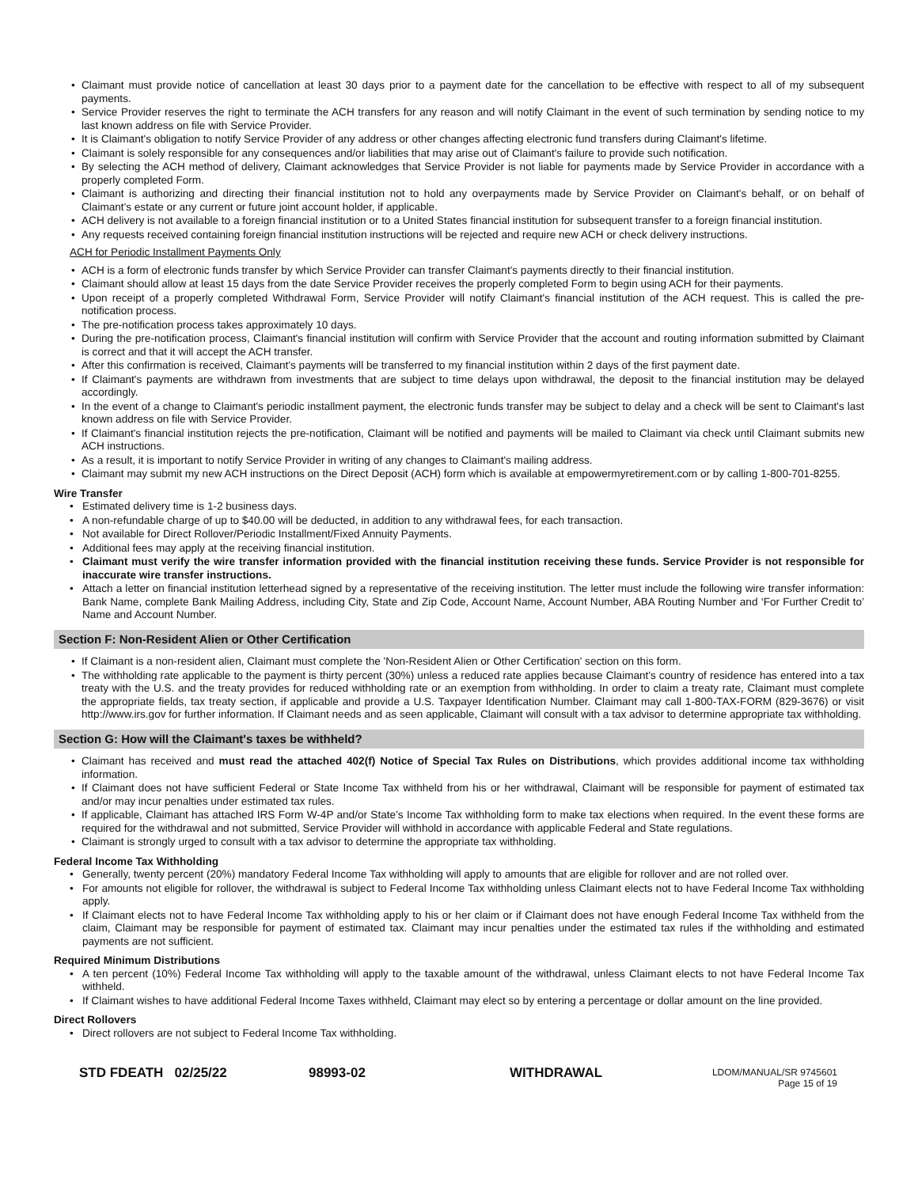• Claimant must provide notice of cancellation at least 30 days prior to a payment date for the cancellation to be effective with respect to all of my subsequent payments.
• Service Provider reserves the right to terminate the ACH transfers for any reason and will notify Claimant in the event of such termination by sending notice to my last known address on file with Service Provider.
• It is Claimant's obligation to notify Service Provider of any address or other changes affecting electronic fund transfers during Claimant's lifetime.
• Claimant is solely responsible for any consequences and/or liabilities that may arise out of Claimant's failure to provide such notification.
• By selecting the ACH method of delivery, Claimant acknowledges that Service Provider is not liable for payments made by Service Provider in accordance with a properly completed Form.
• Claimant is authorizing and directing their financial institution not to hold any overpayments made by Service Provider on Claimant's behalf, or on behalf of Claimant's estate or any current or future joint account holder, if applicable.
• ACH delivery is not available to a foreign financial institution or to a United States financial institution for subsequent transfer to a foreign financial institution.
• Any requests received containing foreign financial institution instructions will be rejected and require new ACH or check delivery instructions.
ACH for Periodic Installment Payments Only
• ACH is a form of electronic funds transfer by which Service Provider can transfer Claimant's payments directly to their financial institution.
• Claimant should allow at least 15 days from the date Service Provider receives the properly completed Form to begin using ACH for their payments.
• Upon receipt of a properly completed Withdrawal Form, Service Provider will notify Claimant's financial institution of the ACH request. This is called the pre-notification process.
• The pre-notification process takes approximately 10 days.
• During the pre-notification process, Claimant's financial institution will confirm with Service Provider that the account and routing information submitted by Claimant is correct and that it will accept the ACH transfer.
• After this confirmation is received, Claimant's payments will be transferred to my financial institution within 2 days of the first payment date.
• If Claimant's payments are withdrawn from investments that are subject to time delays upon withdrawal, the deposit to the financial institution may be delayed accordingly.
• In the event of a change to Claimant's periodic installment payment, the electronic funds transfer may be subject to delay and a check will be sent to Claimant's last known address on file with Service Provider.
• If Claimant's financial institution rejects the pre-notification, Claimant will be notified and payments will be mailed to Claimant via check until Claimant submits new ACH instructions.
• As a result, it is important to notify Service Provider in writing of any changes to Claimant's mailing address.
• Claimant may submit my new ACH instructions on the Direct Deposit (ACH) form which is available at empowermyretirement.com or by calling 1-800-701-8255.
Wire Transfer
• Estimated delivery time is 1-2 business days.
• A non-refundable charge of up to $40.00 will be deducted, in addition to any withdrawal fees, for each transaction.
• Not available for Direct Rollover/Periodic Installment/Fixed Annuity Payments.
• Additional fees may apply at the receiving financial institution.
• Claimant must verify the wire transfer information provided with the financial institution receiving these funds. Service Provider is not responsible for inaccurate wire transfer instructions.
• Attach a letter on financial institution letterhead signed by a representative of the receiving institution. The letter must include the following wire transfer information: Bank Name, complete Bank Mailing Address, including City, State and Zip Code, Account Name, Account Number, ABA Routing Number and ‘For Further Credit to’ Name and Account Number.
Section F: Non-Resident Alien or Other Certification
• If Claimant is a non-resident alien, Claimant must complete the 'Non-Resident Alien or Other Certification' section on this form.
• The withholding rate applicable to the payment is thirty percent (30%) unless a reduced rate applies because Claimant's country of residence has entered into a tax treaty with the U.S. and the treaty provides for reduced withholding rate or an exemption from withholding. In order to claim a treaty rate, Claimant must complete the appropriate fields, tax treaty section, if applicable and provide a U.S. Taxpayer Identification Number. Claimant may call 1-800-TAX-FORM (829-3676) or visit http://www.irs.gov for further information. If Claimant needs and as seen applicable, Claimant will consult with a tax advisor to determine appropriate tax withholding.
Section G: How will the Claimant's taxes be withheld?
• Claimant has received and must read the attached 402(f) Notice of Special Tax Rules on Distributions, which provides additional income tax withholding information.
• If Claimant does not have sufficient Federal or State Income Tax withheld from his or her withdrawal, Claimant will be responsible for payment of estimated tax and/or may incur penalties under estimated tax rules.
• If applicable, Claimant has attached IRS Form W-4P and/or State’s Income Tax withholding form to make tax elections when required. In the event these forms are required for the withdrawal and not submitted, Service Provider will withhold in accordance with applicable Federal and State regulations.
• Claimant is strongly urged to consult with a tax advisor to determine the appropriate tax withholding.
Federal Income Tax Withholding
• Generally, twenty percent (20%) mandatory Federal Income Tax withholding will apply to amounts that are eligible for rollover and are not rolled over.
• For amounts not eligible for rollover, the withdrawal is subject to Federal Income Tax withholding unless Claimant elects not to have Federal Income Tax withholding apply.
• If Claimant elects not to have Federal Income Tax withholding apply to his or her claim or if Claimant does not have enough Federal Income Tax withheld from the claim, Claimant may be responsible for payment of estimated tax. Claimant may incur penalties under the estimated tax rules if the withholding and estimated payments are not sufficient.
Required Minimum Distributions
• A ten percent (10%) Federal Income Tax withholding will apply to the taxable amount of the withdrawal, unless Claimant elects to not have Federal Income Tax withheld.
• If Claimant wishes to have additional Federal Income Taxes withheld, Claimant may elect so by entering a percentage or dollar amount on the line provided.
Direct Rollovers
• Direct rollovers are not subject to Federal Income Tax withholding.
STD FDEATH 02/25/22 98993-02 WITHDRAWAL
LDOM/MANUAL/SR 9745601
Page 15 of 19